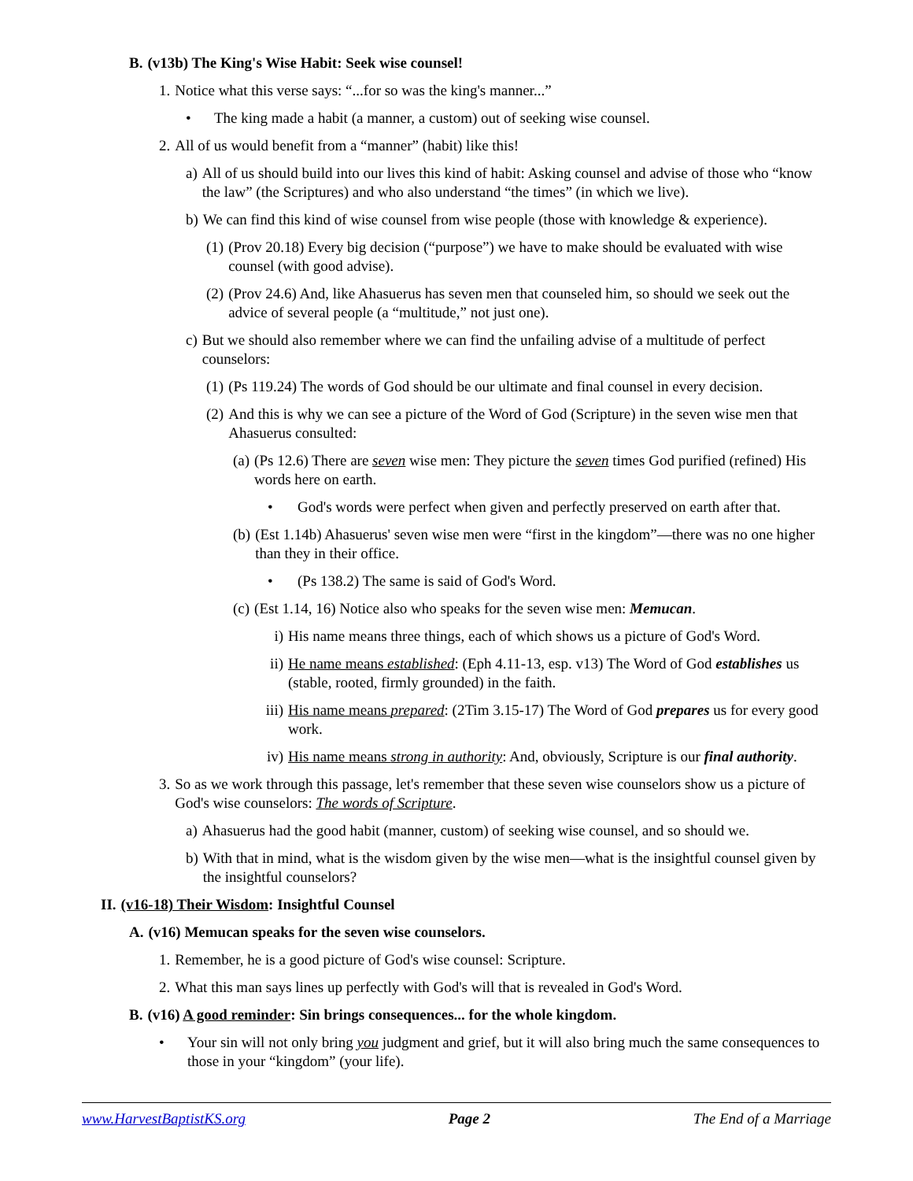B. (v13b) The King's Wise Habit: Seek wise counsel!
1. Notice what this verse says: “...for so was the king's manner...”
• The king made a habit (a manner, a custom) out of seeking wise counsel.
2. All of us would benefit from a “manner” (habit) like this!
a) All of us should build into our lives this kind of habit: Asking counsel and advise of those who “know the law” (the Scriptures) and who also understand “the times” (in which we live).
b) We can find this kind of wise counsel from wise people (those with knowledge & experience).
(1) (Prov 20.18) Every big decision (“purpose”) we have to make should be evaluated with wise counsel (with good advise).
(2) (Prov 24.6) And, like Ahasuerus has seven men that counseled him, so should we seek out the advice of several people (a “multitude,” not just one).
c) But we should also remember where we can find the unfailing advise of a multitude of perfect counselors:
(1) (Ps 119.24) The words of God should be our ultimate and final counsel in every decision.
(2) And this is why we can see a picture of the Word of God (Scripture) in the seven wise men that Ahasuerus consulted:
(a) (Ps 12.6) There are seven wise men: They picture the seven times God purified (refined) His words here on earth.
• God's words were perfect when given and perfectly preserved on earth after that.
(b) (Est 1.14b) Ahasuerus' seven wise men were “first in the kingdom”—there was no one higher than they in their office.
• (Ps 138.2) The same is said of God's Word.
(c) (Est 1.14, 16) Notice also who speaks for the seven wise men: Memucan.
i) His name means three things, each of which shows us a picture of God's Word.
ii) He name means established: (Eph 4.11-13, esp. v13) The Word of God establishes us (stable, rooted, firmly grounded) in the faith.
iii) His name means prepared: (2Tim 3.15-17) The Word of God prepares us for every good work.
iv) His name means strong in authority: And, obviously, Scripture is our final authority.
3. So as we work through this passage, let's remember that these seven wise counselors show us a picture of God's wise counselors: The words of Scripture.
a) Ahasuerus had the good habit (manner, custom) of seeking wise counsel, and so should we.
b) With that in mind, what is the wisdom given by the wise men—what is the insightful counsel given by the insightful counselors?
II. (v16-18) Their Wisdom: Insightful Counsel
A. (v16) Memucan speaks for the seven wise counselors.
1. Remember, he is a good picture of God's wise counsel: Scripture.
2. What this man says lines up perfectly with God's will that is revealed in God's Word.
B. (v16) A good reminder: Sin brings consequences... for the whole kingdom.
• Your sin will not only bring you judgment and grief, but it will also bring much the same consequences to those in your “kingdom” (your life).
www.HarvestBaptistKS.org Page 2 The End of a Marriage